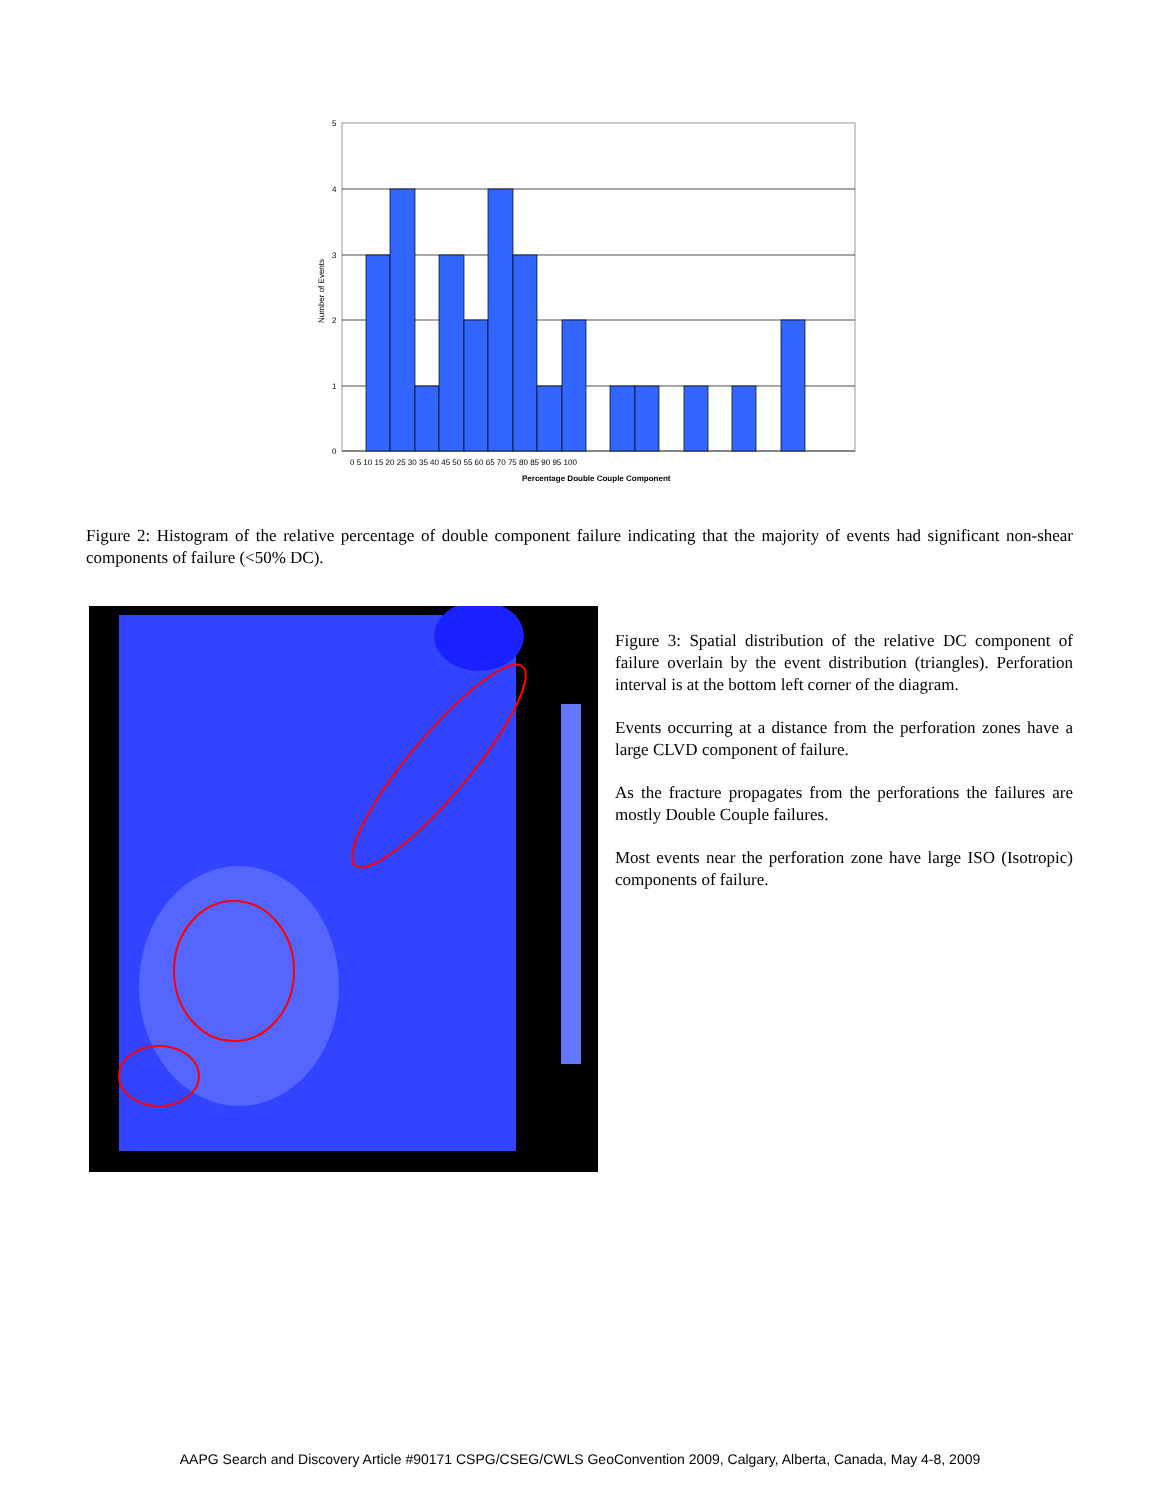5
4
3
2
1
0
0 5 10 15 20 25 30 35 40 45 50 55 60 65 70 75 80 85 90 95 100
Percentage Double Couple Component
Number of Events
Figure 2: Histogram of the relative percentage of double component failure indicating that the majority of events had significant non-shear components of failure (<50% DC).
Figure 3: Spatial distribution of the relative DC component of failure overlain by the event distribution (triangles). Perforation interval is at the bottom left corner of the diagram.
Events occurring at a distance from the perforation zones have a large CLVD component of failure.
As the fracture propagates from the perforations the failures are mostly Double Couple failures.
Most events near the perforation zone have large ISO (Isotropic) components of failure.
AAPG Search and Discovery Article #90171 CSPG/CSEG/CWLS GeoConvention 2009, Calgary, Alberta, Canada, May 4-8, 2009